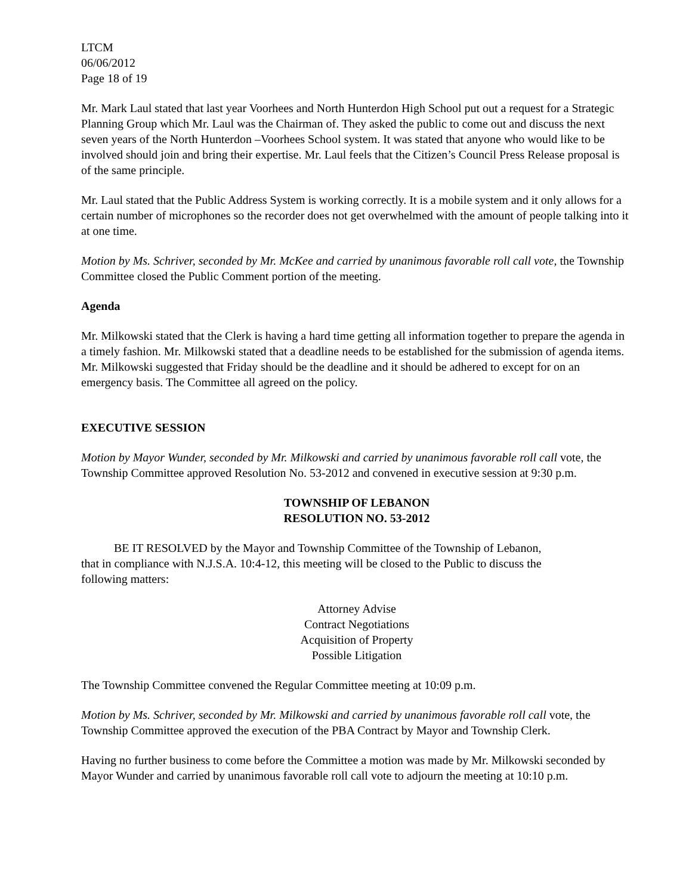LTCM
06/06/2012
Page 18 of 19
Mr. Mark Laul stated that last year Voorhees and North Hunterdon High School put out a request for a Strategic Planning Group which Mr. Laul was the Chairman of. They asked the public to come out and discuss the next seven years of the North Hunterdon –Voorhees School system. It was stated that anyone who would like to be involved should join and bring their expertise. Mr. Laul feels that the Citizen’s Council Press Release proposal is of the same principle.
Mr. Laul stated that the Public Address System is working correctly. It is a mobile system and it only allows for a certain number of microphones so the recorder does not get overwhelmed with the amount of people talking into it at one time.
Motion by Ms. Schriver, seconded by Mr. McKee and carried by unanimous favorable roll call vote, the Township Committee closed the Public Comment portion of the meeting.
Agenda
Mr. Milkowski stated that the Clerk is having a hard time getting all information together to prepare the agenda in a timely fashion. Mr. Milkowski stated that a deadline needs to be established for the submission of agenda items. Mr. Milkowski suggested that Friday should be the deadline and it should be adhered to except for on an emergency basis. The Committee all agreed on the policy.
EXECUTIVE SESSION
Motion by Mayor Wunder, seconded by Mr. Milkowski and carried by unanimous favorable roll call vote, the Township Committee approved Resolution No. 53-2012 and convened in executive session at 9:30 p.m.
TOWNSHIP OF LEBANON
RESOLUTION NO. 53-2012
BE IT RESOLVED by the Mayor and Township Committee of the Township of Lebanon, that in compliance with N.J.S.A. 10:4-12, this meeting will be closed to the Public to discuss the following matters:
Attorney Advise
Contract Negotiations
Acquisition of Property
Possible Litigation
The Township Committee convened the Regular Committee meeting at 10:09 p.m.
Motion by Ms. Schriver, seconded by Mr. Milkowski and carried by unanimous favorable roll call vote, the Township Committee approved the execution of the PBA Contract by Mayor and Township Clerk.
Having no further business to come before the Committee a motion was made by Mr. Milkowski seconded by Mayor Wunder and carried by unanimous favorable roll call vote to adjourn the meeting at 10:10 p.m.